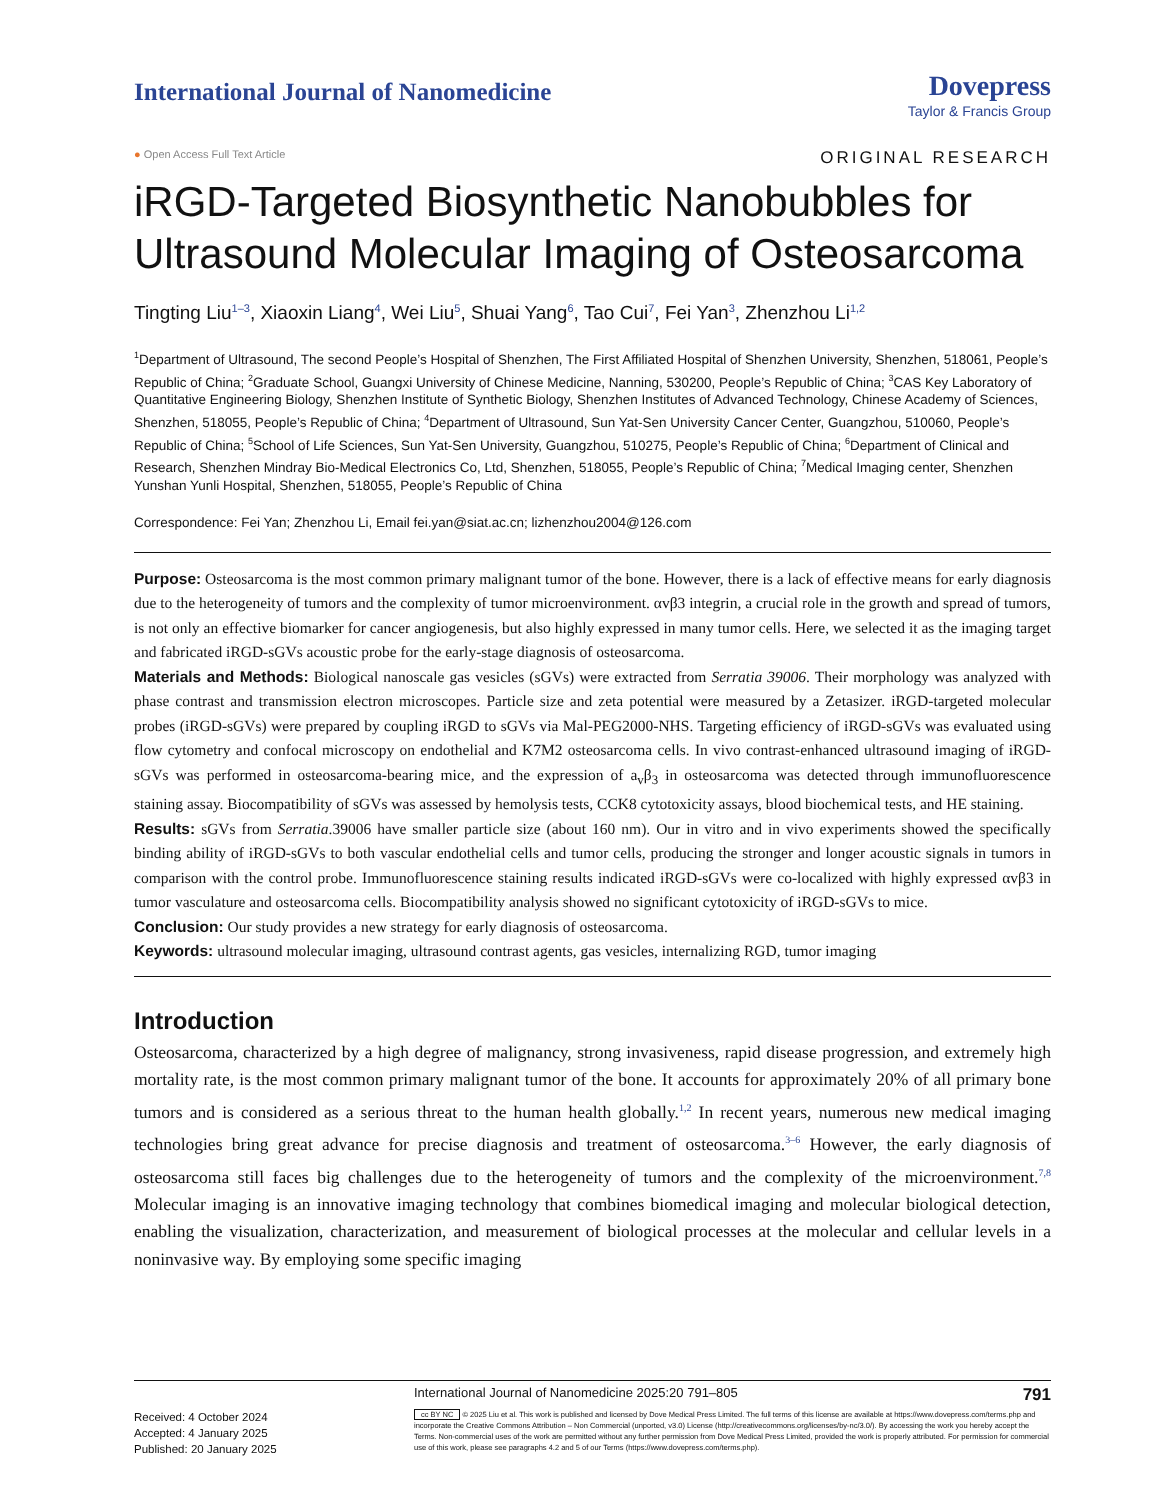International Journal of Nanomedicine
Dovepress
Taylor & Francis Group
● Open Access Full Text Article ORIGINAL RESEARCH
iRGD-Targeted Biosynthetic Nanobubbles for Ultrasound Molecular Imaging of Osteosarcoma
Tingting Liu<sup>1–3</sup>, Xiaoxin Liang<sup>4</sup>, Wei Liu<sup>5</sup>, Shuai Yang<sup>6</sup>, Tao Cui<sup>7</sup>, Fei Yan<sup>3</sup>, Zhenzhou Li<sup>1,2</sup>
<sup>1</sup> Department of Ultrasound, The second People’s Hospital of Shenzhen, The First Affiliated Hospital of Shenzhen University, Shenzhen, 518061, People’s Republic of China; <sup>2</sup>Graduate School, Guangxi University of Chinese Medicine, Nanning, 530200, People’s Republic of China; <sup>3</sup>CAS Key Laboratory of Quantitative Engineering Biology, Shenzhen Institute of Synthetic Biology, Shenzhen Institutes of Advanced Technology, Chinese Academy of Sciences, Shenzhen, 518055, People’s Republic of China; <sup>4</sup>Department of Ultrasound, Sun Yat-Sen University Cancer Center, Guangzhou, 510060, People’s Republic of China; <sup>5</sup>School of Life Sciences, Sun Yat-Sen University, Guangzhou, 510275, People’s Republic of China; <sup>6</sup>Department of Clinical and Research, Shenzhen Mindray Bio-Medical Electronics Co, Ltd, Shenzhen, 518055, People’s Republic of China; <sup>7</sup>Medical Imaging center, Shenzhen Yunshan Yunli Hospital, Shenzhen, 518055, People’s Republic of China
Correspondence: Fei Yan; Zhenzhou Li, Email fei.yan@siat.ac.cn; lizhenzhou2004@126.com
Purpose: Osteosarcoma is the most common primary malignant tumor of the bone. However, there is a lack of effective means for early diagnosis due to the heterogeneity of tumors and the complexity of tumor microenvironment. αvβ3 integrin, a crucial role in the growth and spread of tumors, is not only an effective biomarker for cancer angiogenesis, but also highly expressed in many tumor cells. Here, we selected it as the imaging target and fabricated iRGD-sGVs acoustic probe for the early-stage diagnosis of osteosarcoma.
Materials and Methods: Biological nanoscale gas vesicles (sGVs) were extracted from Serratia 39006. Their morphology was analyzed with phase contrast and transmission electron microscopes. Particle size and zeta potential were measured by a Zetasizer. iRGD-targeted molecular probes (iRGD-sGVs) were prepared by coupling iRGD to sGVs via Mal-PEG2000-NHS. Targeting efficiency of iRGD-sGVs was evaluated using flow cytometry and confocal microscopy on endothelial and K7M2 osteosarcoma cells. In vivo contrast-enhanced ultrasound imaging of iRGD-sGVs was performed in osteosarcoma-bearing mice, and the expression of a<sub>v</sub>β<sub>3</sub> in osteosarcoma was detected through immunofluorescence staining assay. Biocompatibility of sGVs was assessed by hemolysis tests, CCK8 cytotoxicity assays, blood biochemical tests, and HE staining.
Results: sGVs from Serratia.39006 have smaller particle size (about 160 nm). Our in vitro and in vivo experiments showed the specifically binding ability of iRGD-sGVs to both vascular endothelial cells and tumor cells, producing the stronger and longer acoustic signals in tumors in comparison with the control probe. Immunofluorescence staining results indicated iRGD-sGVs were co-localized with highly expressed αvβ3 in tumor vasculature and osteosarcoma cells. Biocompatibility analysis showed no significant cytotoxicity of iRGD-sGVs to mice.
Conclusion: Our study provides a new strategy for early diagnosis of osteosarcoma.
Keywords: ultrasound molecular imaging, ultrasound contrast agents, gas vesicles, internalizing RGD, tumor imaging
Introduction
Osteosarcoma, characterized by a high degree of malignancy, strong invasiveness, rapid disease progression, and extremely high mortality rate, is the most common primary malignant tumor of the bone. It accounts for approximately 20% of all primary bone tumors and is considered as a serious threat to the human health globally.<sup>1,2</sup> In recent years, numerous new medical imaging technologies bring great advance for precise diagnosis and treatment of osteosarcoma.<sup>3–6</sup> However, the early diagnosis of osteosarcoma still faces big challenges due to the heterogeneity of tumors and the complexity of the microenvironment.<sup>7,8</sup> Molecular imaging is an innovative imaging technology that combines biomedical imaging and molecular biological detection, enabling the visualization, characterization, and measurement of biological processes at the molecular and cellular levels in a noninvasive way. By employing some specific imaging
Received: 4 October 2024
Accepted: 4 January 2025
Published: 20 January 2025
International Journal of Nanomedicine 2025:20 791–805 791
cc BY NC © 2025 Liu et al. This work is published and licensed by Dove Medical Press Limited. The full terms of this license are available at https://www.dovepress.com/terms.php and incorporate the Creative Commons Attribution – Non Commercial (unported, v3.0) License (http://creativecommons.org/licenses/by-nc/3.0/). By accessing the work you hereby accept the Terms. Non-commercial uses of the work are permitted without any further permission from Dove Medical Press Limited, provided the work is properly attributed. For permission for commercial use of this work, please see paragraphs 4.2 and 5 of our Terms (https://www.dovepress.com/terms.php).